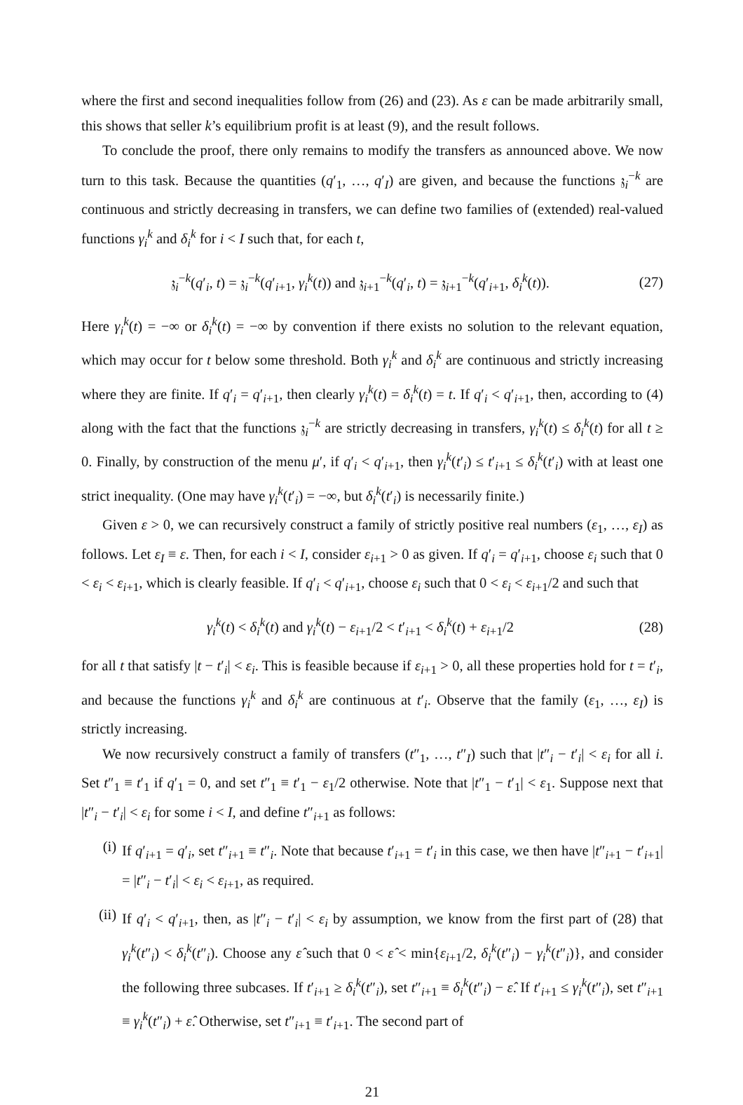where the first and second inequalities follow from (26) and (23). As ε can be made arbitrarily small, this shows that seller k’s equilibrium profit is at least (9), and the result follows.
To conclude the proof, there only remains to modify the transfers as announced above. We now turn to this task. Because the quantities (q′<sub>1</sub>, …, q′<sub>I</sub>) are given, and because the functions 𝔷<sub>i</sub><sup>−k</sup> are continuous and strictly decreasing in transfers, we can define two families of (extended) real-valued functions γ<sub>i</sub><sup>k</sup> and δ<sub>i</sub><sup>k</sup> for i < I such that, for each t,
𝔷<sub>i</sub><sup>−k</sup>(q′<sub>i</sub>, t) = 𝔷<sub>i</sub><sup>−k</sup>(q′<sub>i+1</sub>, γ<sub>i</sub><sup>k</sup>(t)) and 𝔷<sub>i+1</sub><sup>−k</sup>(q′<sub>i</sub>, t) = 𝔷<sub>i+1</sub><sup>−k</sup>(q′<sub>i+1</sub>, δ<sub>i</sub><sup>k</sup>(t)). (27)
Here γ<sub>i</sub><sup>k</sup>(t) = −∞ or δ<sub>i</sub><sup>k</sup>(t) = −∞ by convention if there exists no solution to the relevant equation, which may occur for t below some threshold. Both γ<sub>i</sub><sup>k</sup> and δ<sub>i</sub><sup>k</sup> are continuous and strictly increasing where they are finite. If q′<sub>i</sub> = q′<sub>i+1</sub>, then clearly γ<sub>i</sub><sup>k</sup>(t) = δ<sub>i</sub><sup>k</sup>(t) = t. If q′<sub>i</sub> < q′<sub>i+1</sub>, then, according to (4) along with the fact that the functions 𝔷<sub>i</sub><sup>−k</sup> are strictly decreasing in transfers, γ<sub>i</sub><sup>k</sup>(t) ≤ δ<sub>i</sub><sup>k</sup>(t) for all t ≥ 0. Finally, by construction of the menu μ′, if q′<sub>i</sub> < q′<sub>i+1</sub>, then γ<sub>i</sub><sup>k</sup>(t′<sub>i</sub>) ≤ t′<sub>i+1</sub> ≤ δ<sub>i</sub><sup>k</sup>(t′<sub>i</sub>) with at least one strict inequality. (One may have γ<sub>i</sub><sup>k</sup>(t′<sub>i</sub>) = −∞, but δ<sub>i</sub><sup>k</sup>(t′<sub>i</sub>) is necessarily finite.)
Given ε > 0, we can recursively construct a family of strictly positive real numbers (ε<sub>1</sub>, …, ε<sub>I</sub>) as follows. Let ε<sub>I</sub> ≡ ε. Then, for each i < I, consider ε<sub>i+1</sub> > 0 as given. If q′<sub>i</sub> = q′<sub>i+1</sub>, choose ε<sub>i</sub> such that 0 < ε<sub>i</sub> < ε<sub>i+1</sub>, which is clearly feasible. If q′<sub>i</sub> < q′<sub>i+1</sub>, choose ε<sub>i</sub> such that 0 < ε<sub>i</sub> < ε<sub>i+1</sub>/2 and such that
γ<sub>i</sub><sup>k</sup>(t) < δ<sub>i</sub><sup>k</sup>(t) and γ<sub>i</sub><sup>k</sup>(t) − ε<sub>i+1</sub>/2 < t′<sub>i+1</sub> < δ<sub>i</sub><sup>k</sup>(t) + ε<sub>i+1</sub>/2 (28)
for all t that satisfy |t − t′<sub>i</sub>| < ε<sub>i</sub>. This is feasible because if ε<sub>i+1</sub> > 0, all these properties hold for t = t′<sub>i</sub>, and because the functions γ<sub>i</sub><sup>k</sup> and δ<sub>i</sub><sup>k</sup> are continuous at t′<sub>i</sub>. Observe that the family (ε<sub>1</sub>, …, ε<sub>I</sub>) is strictly increasing.
We now recursively construct a family of transfers (t″<sub>1</sub>, …, t″<sub>I</sub>) such that |t″<sub>i</sub> − t′<sub>i</sub>| < ε<sub>i</sub> for all i. Set t″<sub>1</sub> ≡ t′<sub>1</sub> if q′<sub>1</sub> = 0, and set t″<sub>1</sub> ≡ t′<sub>1</sub> − ε<sub>1</sub>/2 otherwise. Note that |t″<sub>1</sub> − t′<sub>1</sub>| < ε<sub>1</sub>. Suppose next that |t″<sub>i</sub> − t′<sub>i</sub>| < ε<sub>i</sub> for some i < I, and define t″<sub>i+1</sub> as follows:
(i)
If q′<sub>i+1</sub> = q′<sub>i</sub>, set t″<sub>i+1</sub> ≡ t″<sub>i</sub>. Note that because t′<sub>i+1</sub> = t′<sub>i</sub> in this case, we then have |t″<sub>i+1</sub> − t′<sub>i+1</sub>| = |t″<sub>i</sub> − t′<sub>i</sub>| < ε<sub>i</sub> < ε<sub>i+1</sub>, as required.
(ii)
If q′<sub>i</sub> < q′<sub>i+1</sub>, then, as |t″<sub>i</sub> − t′<sub>i</sub>| < ε<sub>i</sub> by assumption, we know from the first part of (28) that γ<sub>i</sub><sup>k</sup>(t″<sub>i</sub>) < δ<sub>i</sub><sup>k</sup>(t″<sub>i</sub>). Choose any ε̂ such that 0 < ε̂ < min{ε<sub>i+1</sub>/2, δ<sub>i</sub><sup>k</sup>(t″<sub>i</sub>) − γ<sub>i</sub><sup>k</sup>(t″<sub>i</sub>)}, and consider the following three subcases. If t′<sub>i+1</sub> ≥ δ<sub>i</sub><sup>k</sup>(t″<sub>i</sub>), set t″<sub>i+1</sub> ≡ δ<sub>i</sub><sup>k</sup>(t″<sub>i</sub>) − ε̂. If t′<sub>i+1</sub> ≤ γ<sub>i</sub><sup>k</sup>(t″<sub>i</sub>), set t″<sub>i+1</sub> ≡ γ<sub>i</sub><sup>k</sup>(t″<sub>i</sub>) + ε̂. Otherwise, set t″<sub>i+1</sub> ≡ t′<sub>i+1</sub>. The second part of
21